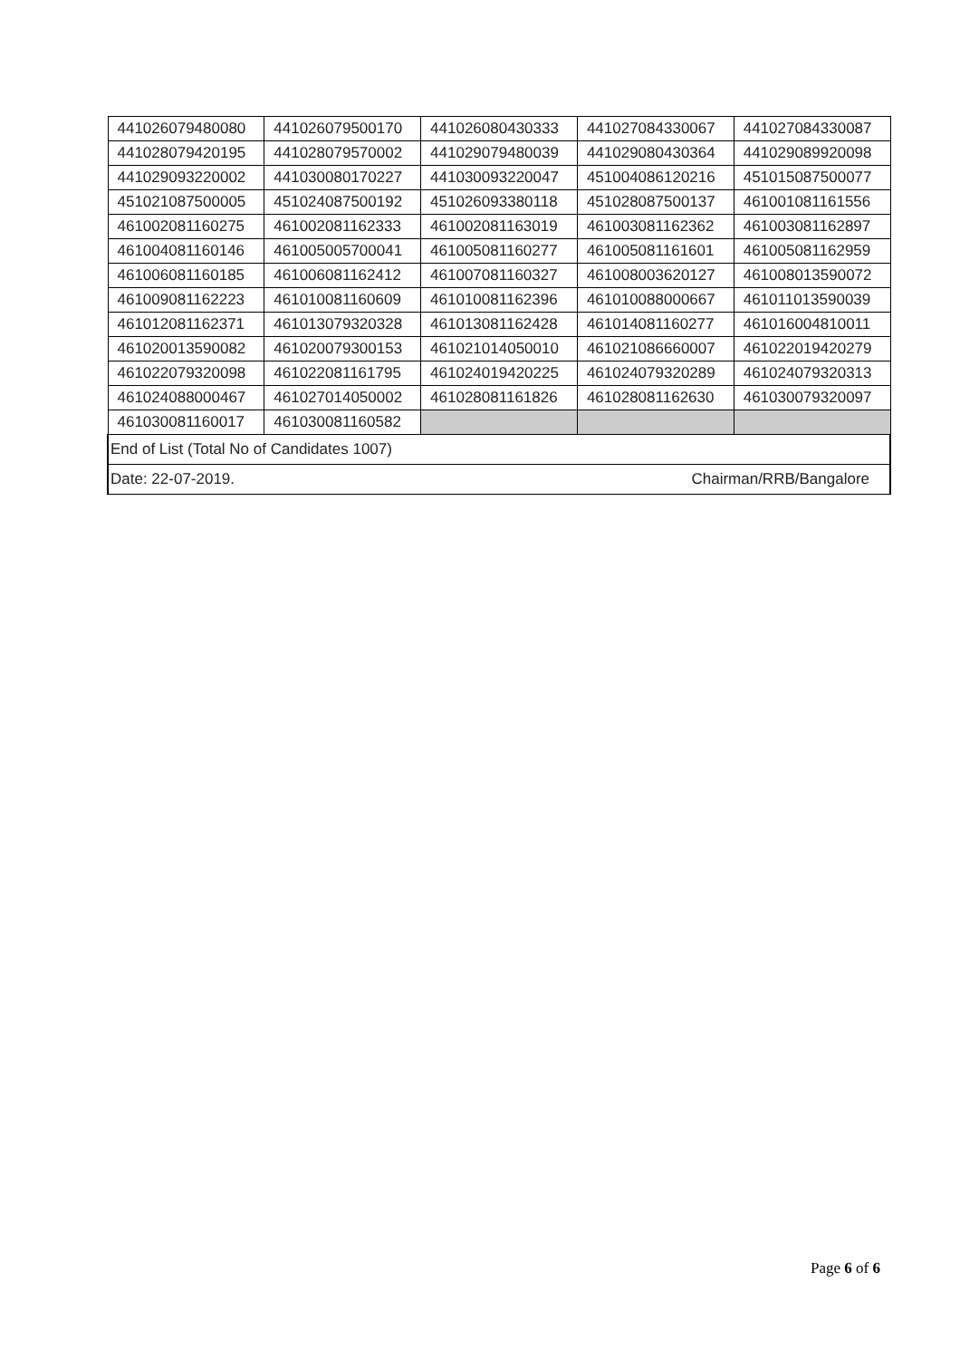| 441026079480080 | 441026079500170 | 441026080430333 | 441027084330067 | 441027084330087 |
| 441028079420195 | 441028079570002 | 441029079480039 | 441029080430364 | 441029089920098 |
| 441029093220002 | 441030080170227 | 441030093220047 | 451004086120216 | 451015087500077 |
| 451021087500005 | 451024087500192 | 451026093380118 | 451028087500137 | 461001081161556 |
| 461002081160275 | 461002081162333 | 461002081163019 | 461003081162362 | 461003081162897 |
| 461004081160146 | 461005005700041 | 461005081160277 | 461005081161601 | 461005081162959 |
| 461006081160185 | 461006081162412 | 461007081160327 | 461008003620127 | 461008013590072 |
| 461009081162223 | 461010081160609 | 461010081162396 | 461010088000667 | 461011013590039 |
| 461012081162371 | 461013079320328 | 461013081162428 | 461014081160277 | 461016004810011 |
| 461020013590082 | 461020079300153 | 461021014050010 | 461021086660007 | 461022019420279 |
| 461022079320098 | 461022081161795 | 461024019420225 | 461024079320289 | 461024079320313 |
| 461024088000467 | 461027014050002 | 461028081161826 | 461028081162630 | 461030079320097 |
| 461030081160017 | 461030081160582 | | | |
| End of List (Total No of Candidates 1007) | | | | |
| Date: 22-07-2019. Chairman/RRB/Bangalore | | | | |
Page 6 of 6